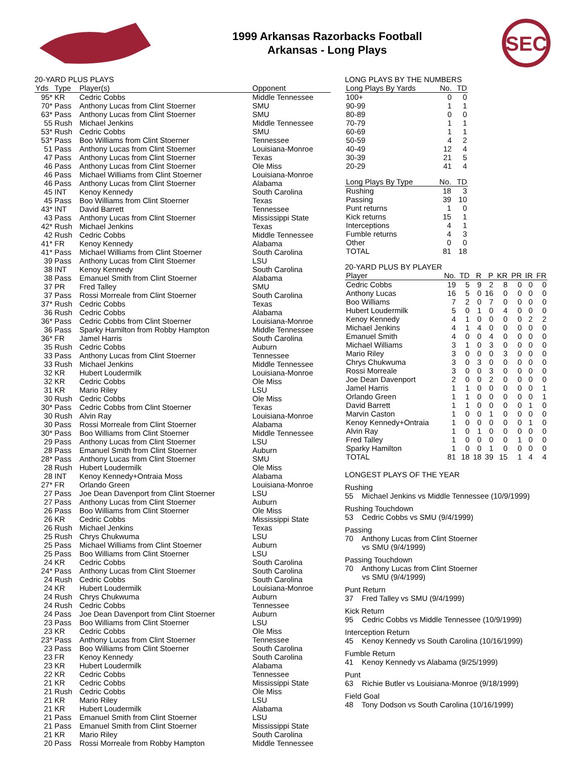1999 Arkansas Razorbacks Football
Arkansas - Long Plays
SEC
20-YARD PLUS PLAYS
| Yds | Type | Player(s) | Opponent |
| --- | --- | --- | --- |
| 95* | KR | Cedric Cobbs | Middle Tennessee |
| 70* | Pass | Anthony Lucas from Clint Stoerner | SMU |
| 63* | Pass | Anthony Lucas from Clint Stoerner | SMU |
| 55 | Rush | Michael Jenkins | Middle Tennessee |
| 53* | Rush | Cedric Cobbs | SMU |
| 53* | Pass | Boo Williams from Clint Stoerner | Tennessee |
| 51 | Pass | Anthony Lucas from Clint Stoerner | Louisiana-Monroe |
| 47 | Pass | Anthony Lucas from Clint Stoerner | Texas |
| 46 | Pass | Anthony Lucas from Clint Stoerner | Ole Miss |
| 46 | Pass | Michael Williams from Clint Stoerner | Louisiana-Monroe |
| 46 | Pass | Anthony Lucas from Clint Stoerner | Alabama |
| 45 | INT | Kenoy Kennedy | South Carolina |
| 45 | Pass | Boo Williams from Clint Stoerner | Texas |
| 43* | INT | David Barrett | Tennessee |
| 43 | Pass | Anthony Lucas from Clint Stoerner | Mississippi State |
| 42* | Rush | Michael Jenkins | Texas |
| 42 | Rush | Cedric Cobbs | Middle Tennessee |
| 41* | FR | Kenoy Kennedy | Alabama |
| 41* | Pass | Michael Williams from Clint Stoerner | South Carolina |
| 39 | Pass | Anthony Lucas from Clint Stoerner | LSU |
| 38 | INT | Kenoy Kennedy | South Carolina |
| 38 | Pass | Emanuel Smith from Clint Stoerner | Alabama |
| 37 | PR | Fred Talley | SMU |
| 37 | Pass | Rossi Morreale from Clint Stoerner | South Carolina |
| 37* | Rush | Cedric Cobbs | Texas |
| 36 | Rush | Cedric Cobbs | Alabama |
| 36* | Pass | Cedric Cobbs from Clint Stoerner | Louisiana-Monroe |
| 36 | Pass | Sparky Hamilton from Robby Hampton | Middle Tennessee |
| 36* | FR | Jamel Harris | South Carolina |
| 35 | Rush | Cedric Cobbs | Auburn |
| 33 | Pass | Anthony Lucas from Clint Stoerner | Tennessee |
| 33 | Rush | Michael Jenkins | Middle Tennessee |
| 32 | KR | Hubert Loudermilk | Louisiana-Monroe |
| 32 | KR | Cedric Cobbs | Ole Miss |
| 31 | KR | Mario Riley | LSU |
| 30 | Rush | Cedric Cobbs | Ole Miss |
| 30* | Pass | Cedric Cobbs from Clint Stoerner | Texas |
| 30 | Rush | Alvin Ray | Louisiana-Monroe |
| 30 | Pass | Rossi Morreale from Clint Stoerner | Alabama |
| 30* | Pass | Boo Williams from Clint Stoerner | Middle Tennessee |
| 29 | Pass | Anthony Lucas from Clint Stoerner | LSU |
| 28 | Pass | Emanuel Smith from Clint Stoerner | Auburn |
| 28* | Pass | Anthony Lucas from Clint Stoerner | SMU |
| 28 | Rush | Hubert Loudermilk | Ole Miss |
| 28 | INT | Kenoy Kennedy+Ontraia Moss | Alabama |
| 27* | FR | Orlando Green | Louisiana-Monroe |
| 27 | Pass | Joe Dean Davenport from Clint Stoerner | LSU |
| 27 | Pass | Anthony Lucas from Clint Stoerner | Auburn |
| 26 | Pass | Boo Williams from Clint Stoerner | Ole Miss |
| 26 | KR | Cedric Cobbs | Mississippi State |
| 26 | Rush | Michael Jenkins | Texas |
| 25 | Rush | Chrys Chukwuma | LSU |
| 25 | Pass | Michael Williams from Clint Stoerner | Auburn |
| 25 | Pass | Boo Williams from Clint Stoerner | LSU |
| 24 | KR | Cedric Cobbs | South Carolina |
| 24* | Pass | Anthony Lucas from Clint Stoerner | South Carolina |
| 24 | Rush | Cedric Cobbs | South Carolina |
| 24 | KR | Hubert Loudermilk | Louisiana-Monroe |
| 24 | Rush | Chrys Chukwuma | Auburn |
| 24 | Rush | Cedric Cobbs | Tennessee |
| 24 | Pass | Joe Dean Davenport from Clint Stoerner | Auburn |
| 23 | Pass | Boo Williams from Clint Stoerner | LSU |
| 23 | KR | Cedric Cobbs | Ole Miss |
| 23* | Pass | Anthony Lucas from Clint Stoerner | Tennessee |
| 23 | Pass | Boo Williams from Clint Stoerner | South Carolina |
| 23 | FR | Kenoy Kennedy | South Carolina |
| 23 | KR | Hubert Loudermilk | Alabama |
| 22 | KR | Cedric Cobbs | Tennessee |
| 21 | KR | Cedric Cobbs | Mississippi State |
| 21 | Rush | Cedric Cobbs | Ole Miss |
| 21 | KR | Mario Riley | LSU |
| 21 | KR | Hubert Loudermilk | Alabama |
| 21 | Pass | Emanuel Smith from Clint Stoerner | LSU |
| 21 | Pass | Emanuel Smith from Clint Stoerner | Mississippi State |
| 21 | KR | Mario Riley | South Carolina |
| 20 | Pass | Rossi Morreale from Robby Hampton | Middle Tennessee |
LONG PLAYS BY THE NUMBERS
| Long Plays By Yards | No. | TD |
| --- | --- | --- |
| 100+ | 0 | 0 |
| 90-99 | 1 | 1 |
| 80-89 | 0 | 0 |
| 70-79 | 1 | 1 |
| 60-69 | 1 | 1 |
| 50-59 | 4 | 2 |
| 40-49 | 12 | 4 |
| 30-39 | 21 | 5 |
| 20-29 | 41 | 4 |
| Long Plays By Type | No. | TD |
| --- | --- | --- |
| Rushing | 18 | 3 |
| Passing | 39 | 10 |
| Punt returns | 1 | 0 |
| Kick returns | 15 | 1 |
| Interceptions | 4 | 1 |
| Fumble returns | 4 | 3 |
| Other | 0 | 0 |
| TOTAL | 81 | 18 |
20-YARD PLUS BY PLAYER
| Player | No. | TD | R | P | KR | PR | IR | FR |
| --- | --- | --- | --- | --- | --- | --- | --- | --- |
| Cedric Cobbs | 19 | 5 | 9 | 2 | 8 | 0 | 0 | 0 |
| Anthony Lucas | 16 | 5 | 0 | 16 | 0 | 0 | 0 | 0 |
| Boo Williams | 7 | 2 | 0 | 7 | 0 | 0 | 0 | 0 |
| Hubert Loudermilk | 5 | 0 | 1 | 0 | 4 | 0 | 0 | 0 |
| Kenoy Kennedy | 4 | 1 | 0 | 0 | 0 | 0 | 2 | 2 |
| Michael Jenkins | 4 | 1 | 4 | 0 | 0 | 0 | 0 | 0 |
| Emanuel Smith | 4 | 0 | 0 | 4 | 0 | 0 | 0 | 0 |
| Michael Williams | 3 | 1 | 0 | 3 | 0 | 0 | 0 | 0 |
| Mario Riley | 3 | 0 | 0 | 0 | 3 | 0 | 0 | 0 |
| Chrys Chukwuma | 3 | 0 | 3 | 0 | 0 | 0 | 0 | 0 |
| Rossi Morreale | 3 | 0 | 0 | 3 | 0 | 0 | 0 | 0 |
| Joe Dean Davenport | 2 | 0 | 0 | 2 | 0 | 0 | 0 | 0 |
| Jamel Harris | 1 | 1 | 0 | 0 | 0 | 0 | 0 | 1 |
| Orlando Green | 1 | 1 | 0 | 0 | 0 | 0 | 0 | 1 |
| David Barrett | 1 | 1 | 0 | 0 | 0 | 0 | 1 | 0 |
| Marvin Caston | 1 | 0 | 0 | 1 | 0 | 0 | 0 | 0 |
| Kenoy Kennedy+Ontraia | 1 | 0 | 0 | 0 | 0 | 0 | 1 | 0 |
| Alvin Ray | 1 | 0 | 1 | 0 | 0 | 0 | 0 | 0 |
| Fred Talley | 1 | 0 | 0 | 0 | 0 | 1 | 0 | 0 |
| Sparky Hamilton | 1 | 0 | 0 | 1 | 0 | 0 | 0 | 0 |
| TOTAL | 81 | 18 | 18 | 39 | 15 | 1 | 4 | 4 |
LONGEST PLAYS OF THE YEAR
Rushing
55 Michael Jenkins vs Middle Tennessee (10/9/1999)
Rushing Touchdown
53 Cedric Cobbs vs SMU (9/4/1999)
Passing
70 Anthony Lucas from Clint Stoerner
vs SMU (9/4/1999)
Passing Touchdown
70 Anthony Lucas from Clint Stoerner
vs SMU (9/4/1999)
Punt Return
37 Fred Talley vs SMU (9/4/1999)
Kick Return
95 Cedric Cobbs vs Middle Tennessee (10/9/1999)
Interception Return
45 Kenoy Kennedy vs South Carolina (10/16/1999)
Fumble Return
41 Kenoy Kennedy vs Alabama (9/25/1999)
Punt
63 Richie Butler vs Louisiana-Monroe (9/18/1999)
Field Goal
48 Tony Dodson vs South Carolina (10/16/1999)